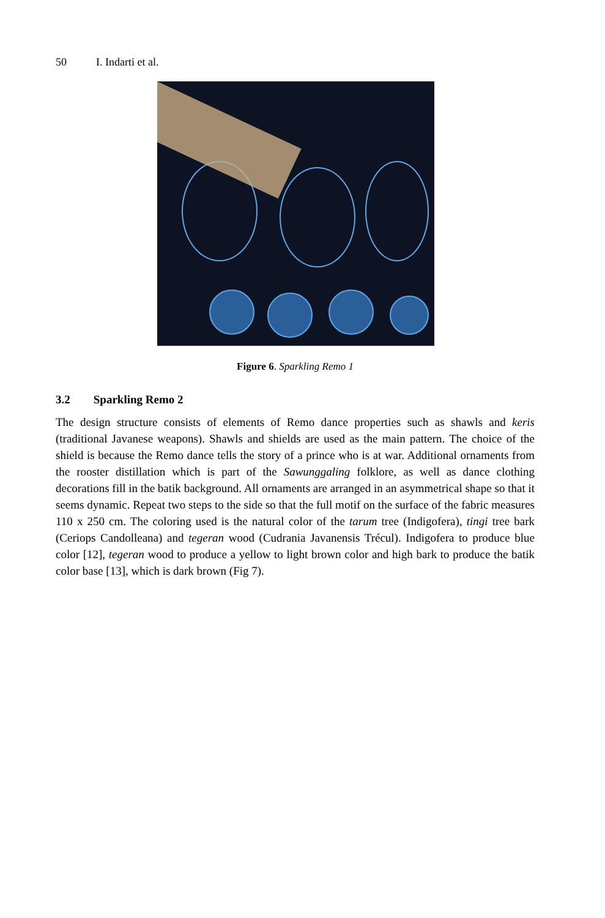50 I. Indarti et al.
Figure 6. Sparkling Remo 1
3.2 Sparkling Remo 2
The design structure consists of elements of Remo dance properties such as shawls and keris (traditional Javanese weapons). Shawls and shields are used as the main pattern. The choice of the shield is because the Remo dance tells the story of a prince who is at war. Additional ornaments from the rooster distillation which is part of the Sawunggaling folklore, as well as dance clothing decorations fill in the batik background. All ornaments are arranged in an asymmetrical shape so that it seems dynamic. Repeat two steps to the side so that the full motif on the surface of the fabric measures 110 x 250 cm. The coloring used is the natural color of the tarum tree (Indigofera), tingi tree bark (Ceriops Candolleana) and tegeran wood (Cudrania Javanensis Trécul). Indigofera to produce blue color [12], tegeran wood to produce a yellow to light brown color and high bark to produce the batik color base [13], which is dark brown (Fig 7).